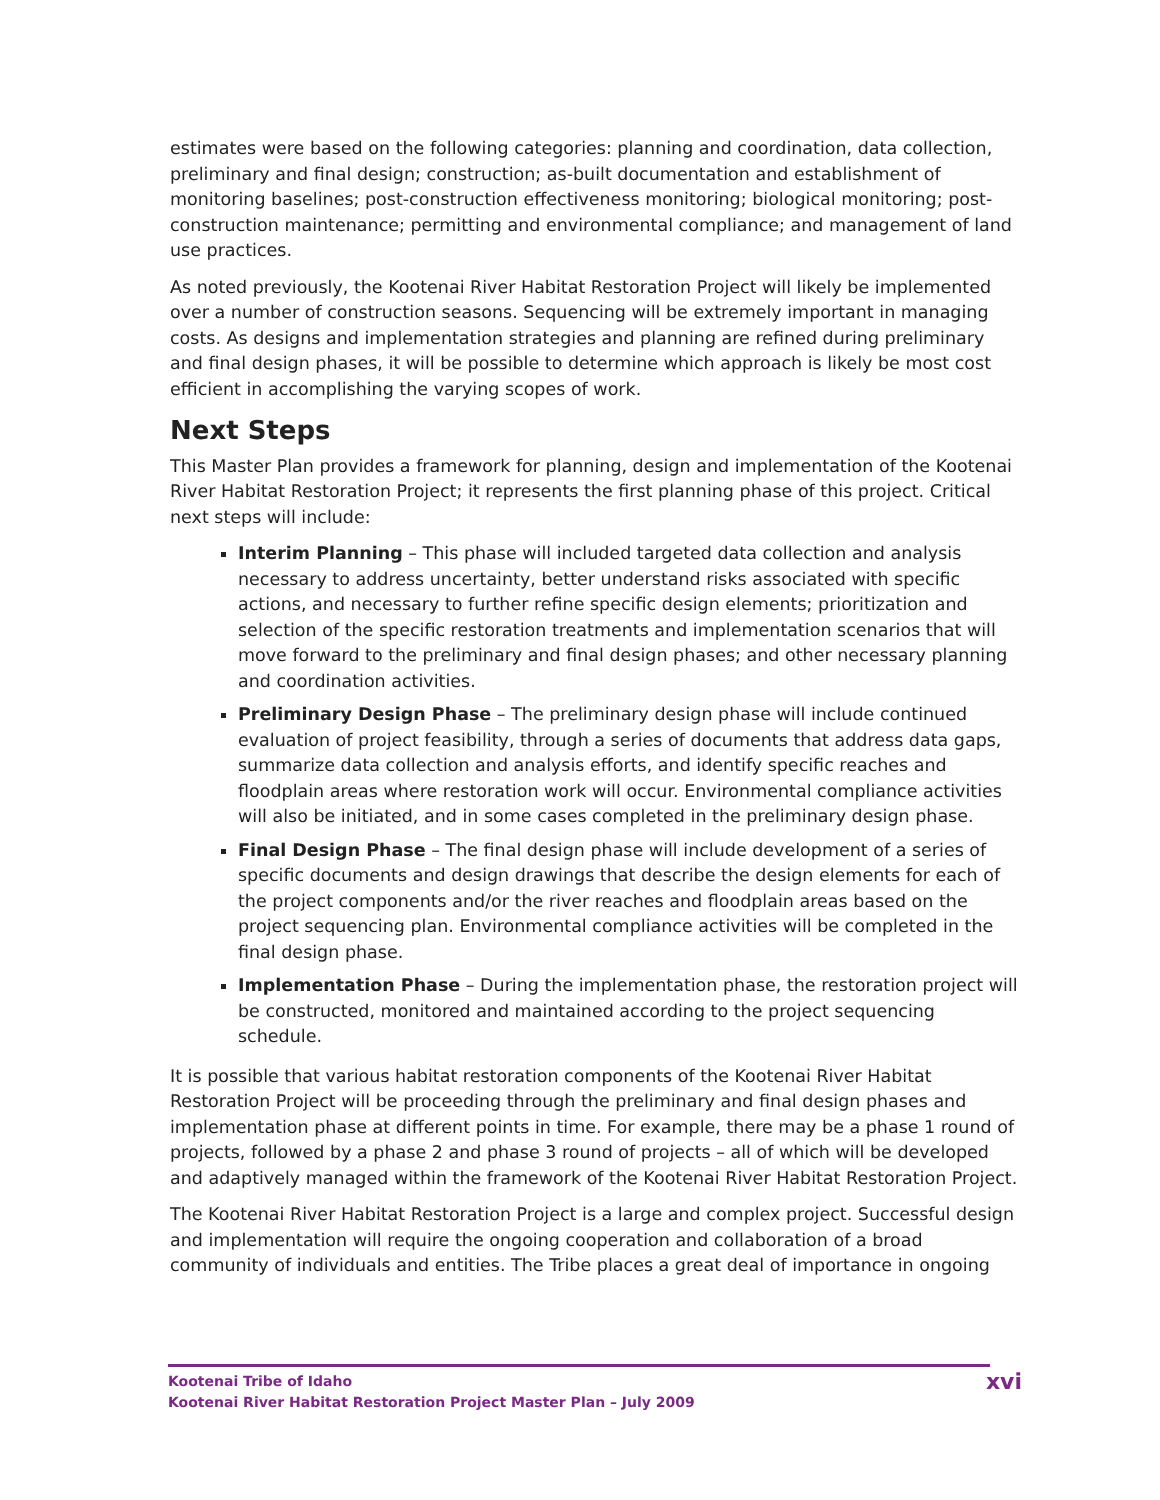estimates were based on the following categories: planning and coordination, data collection, preliminary and final design; construction; as-built documentation and establishment of monitoring baselines; post-construction effectiveness monitoring; biological monitoring; post-construction maintenance; permitting and environmental compliance; and management of land use practices.
As noted previously, the Kootenai River Habitat Restoration Project will likely be implemented over a number of construction seasons. Sequencing will be extremely important in managing costs. As designs and implementation strategies and planning are refined during preliminary and final design phases, it will be possible to determine which approach is likely be most cost efficient in accomplishing the varying scopes of work.
Next Steps
This Master Plan provides a framework for planning, design and implementation of the Kootenai River Habitat Restoration Project; it represents the first planning phase of this project. Critical next steps will include:
Interim Planning – This phase will included targeted data collection and analysis necessary to address uncertainty, better understand risks associated with specific actions, and necessary to further refine specific design elements; prioritization and selection of the specific restoration treatments and implementation scenarios that will move forward to the preliminary and final design phases; and other necessary planning and coordination activities.
Preliminary Design Phase – The preliminary design phase will include continued evaluation of project feasibility, through a series of documents that address data gaps, summarize data collection and analysis efforts, and identify specific reaches and floodplain areas where restoration work will occur. Environmental compliance activities will also be initiated, and in some cases completed in the preliminary design phase.
Final Design Phase – The final design phase will include development of a series of specific documents and design drawings that describe the design elements for each of the project components and/or the river reaches and floodplain areas based on the project sequencing plan. Environmental compliance activities will be completed in the final design phase.
Implementation Phase – During the implementation phase, the restoration project will be constructed, monitored and maintained according to the project sequencing schedule.
It is possible that various habitat restoration components of the Kootenai River Habitat Restoration Project will be proceeding through the preliminary and final design phases and implementation phase at different points in time. For example, there may be a phase 1 round of projects, followed by a phase 2 and phase 3 round of projects – all of which will be developed and adaptively managed within the framework of the Kootenai River Habitat Restoration Project.
The Kootenai River Habitat Restoration Project is a large and complex project. Successful design and implementation will require the ongoing cooperation and collaboration of a broad community of individuals and entities. The Tribe places a great deal of importance in ongoing
Kootenai Tribe of Idaho
Kootenai River Habitat Restoration Project Master Plan – July 2009
xvi